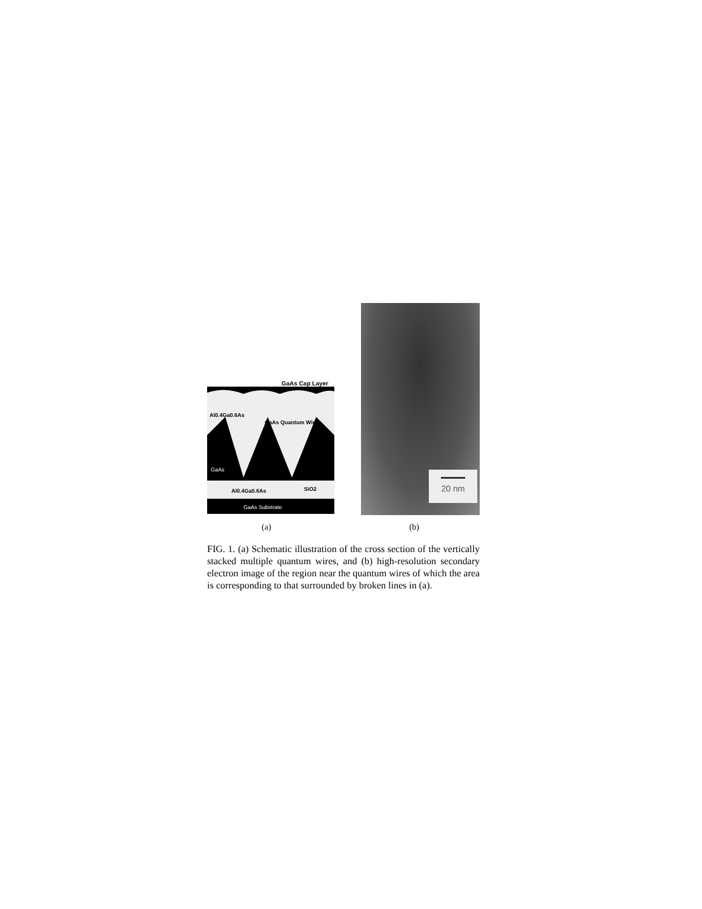GaAs Cap Layer
Al0.4Ga0.6As
GaAs Quantum Wire
GaAs
Al0.4Ga0.6As
SiO2
GaAs Substrate
20 nm
(a) (b)
FIG. 1. (a) Schematic illustration of the cross section of the vertically stacked multiple quantum wires, and (b) high-resolution secondary electron image of the region near the quantum wires of which the area is corresponding to that surrounded by broken lines in (a).